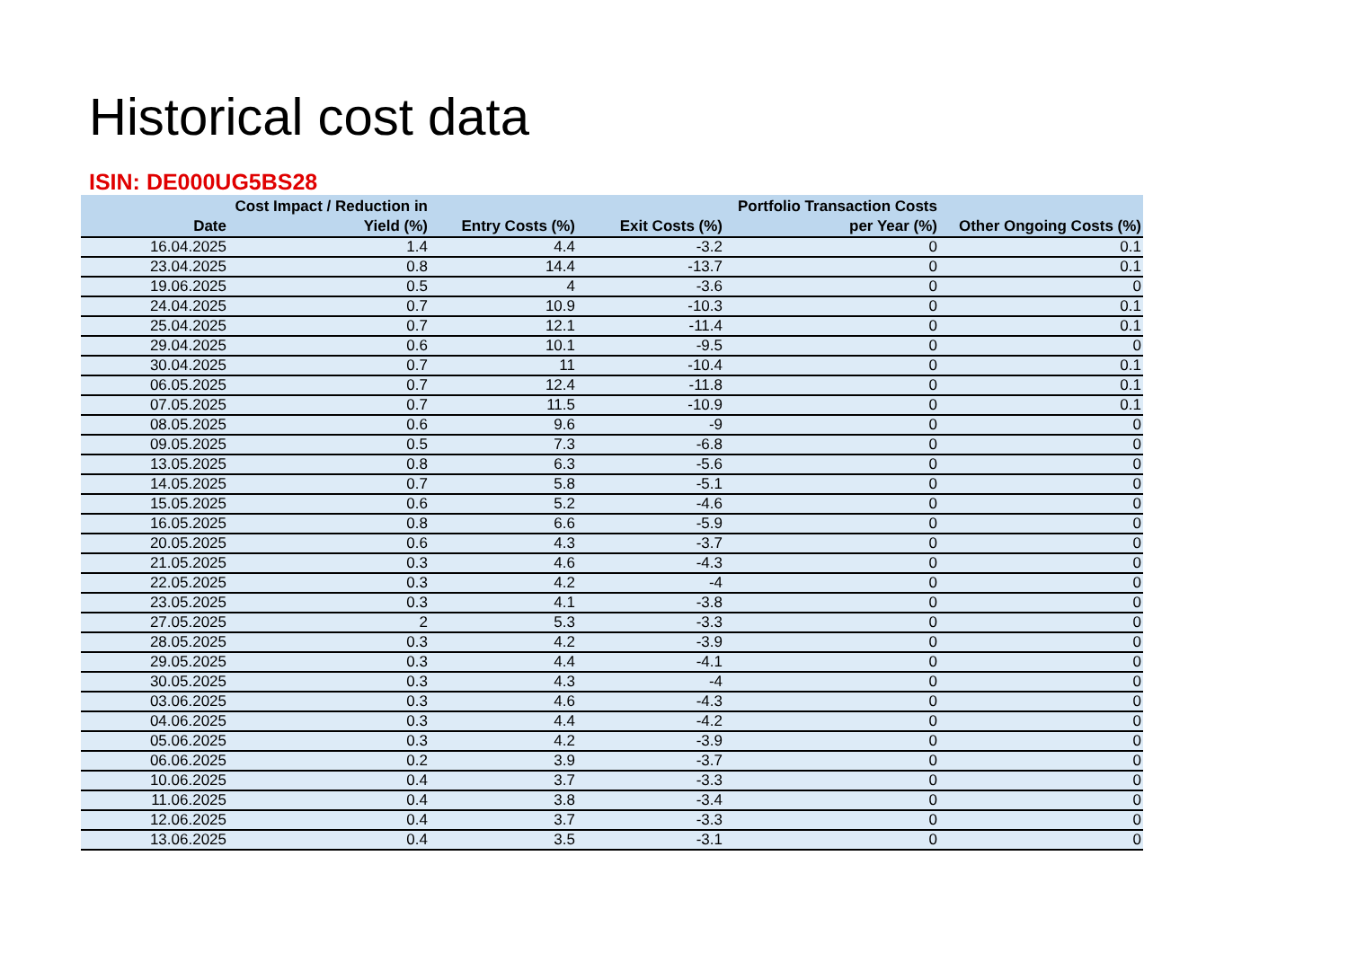Historical cost data
ISIN: DE000UG5BS28
| Date | Cost Impact / Reduction in Yield (%) | Entry Costs (%) | Exit Costs (%) | Portfolio Transaction Costs per Year (%) | Other Ongoing Costs (%) |
| --- | --- | --- | --- | --- | --- |
| 16.04.2025 | 1.4 | 4.4 | -3.2 | 0 | 0.1 |
| 23.04.2025 | 0.8 | 14.4 | -13.7 | 0 | 0.1 |
| 19.06.2025 | 0.5 | 4 | -3.6 | 0 | 0 |
| 24.04.2025 | 0.7 | 10.9 | -10.3 | 0 | 0.1 |
| 25.04.2025 | 0.7 | 12.1 | -11.4 | 0 | 0.1 |
| 29.04.2025 | 0.6 | 10.1 | -9.5 | 0 | 0 |
| 30.04.2025 | 0.7 | 11 | -10.4 | 0 | 0.1 |
| 06.05.2025 | 0.7 | 12.4 | -11.8 | 0 | 0.1 |
| 07.05.2025 | 0.7 | 11.5 | -10.9 | 0 | 0.1 |
| 08.05.2025 | 0.6 | 9.6 | -9 | 0 | 0 |
| 09.05.2025 | 0.5 | 7.3 | -6.8 | 0 | 0 |
| 13.05.2025 | 0.8 | 6.3 | -5.6 | 0 | 0 |
| 14.05.2025 | 0.7 | 5.8 | -5.1 | 0 | 0 |
| 15.05.2025 | 0.6 | 5.2 | -4.6 | 0 | 0 |
| 16.05.2025 | 0.8 | 6.6 | -5.9 | 0 | 0 |
| 20.05.2025 | 0.6 | 4.3 | -3.7 | 0 | 0 |
| 21.05.2025 | 0.3 | 4.6 | -4.3 | 0 | 0 |
| 22.05.2025 | 0.3 | 4.2 | -4 | 0 | 0 |
| 23.05.2025 | 0.3 | 4.1 | -3.8 | 0 | 0 |
| 27.05.2025 | 2 | 5.3 | -3.3 | 0 | 0 |
| 28.05.2025 | 0.3 | 4.2 | -3.9 | 0 | 0 |
| 29.05.2025 | 0.3 | 4.4 | -4.1 | 0 | 0 |
| 30.05.2025 | 0.3 | 4.3 | -4 | 0 | 0 |
| 03.06.2025 | 0.3 | 4.6 | -4.3 | 0 | 0 |
| 04.06.2025 | 0.3 | 4.4 | -4.2 | 0 | 0 |
| 05.06.2025 | 0.3 | 4.2 | -3.9 | 0 | 0 |
| 06.06.2025 | 0.2 | 3.9 | -3.7 | 0 | 0 |
| 10.06.2025 | 0.4 | 3.7 | -3.3 | 0 | 0 |
| 11.06.2025 | 0.4 | 3.8 | -3.4 | 0 | 0 |
| 12.06.2025 | 0.4 | 3.7 | -3.3 | 0 | 0 |
| 13.06.2025 | 0.4 | 3.5 | -3.1 | 0 | 0 |